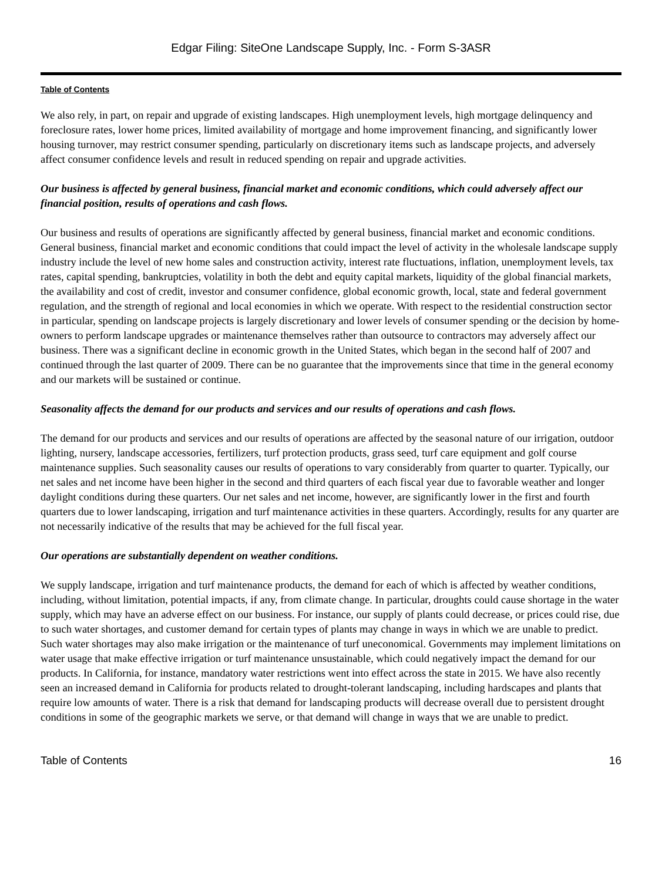Edgar Filing: SiteOne Landscape Supply, Inc. - Form S-3ASR
Table of Contents
We also rely, in part, on repair and upgrade of existing landscapes. High unemployment levels, high mortgage delinquency and foreclosure rates, lower home prices, limited availability of mortgage and home improvement financing, and significantly lower housing turnover, may restrict consumer spending, particularly on discretionary items such as landscape projects, and adversely affect consumer confidence levels and result in reduced spending on repair and upgrade activities.
Our business is affected by general business, financial market and economic conditions, which could adversely affect our financial position, results of operations and cash flows.
Our business and results of operations are significantly affected by general business, financial market and economic conditions. General business, financial market and economic conditions that could impact the level of activity in the wholesale landscape supply industry include the level of new home sales and construction activity, interest rate fluctuations, inflation, unemployment levels, tax rates, capital spending, bankruptcies, volatility in both the debt and equity capital markets, liquidity of the global financial markets, the availability and cost of credit, investor and consumer confidence, global economic growth, local, state and federal government regulation, and the strength of regional and local economies in which we operate. With respect to the residential construction sector in particular, spending on landscape projects is largely discretionary and lower levels of consumer spending or the decision by home-owners to perform landscape upgrades or maintenance themselves rather than outsource to contractors may adversely affect our business. There was a significant decline in economic growth in the United States, which began in the second half of 2007 and continued through the last quarter of 2009. There can be no guarantee that the improvements since that time in the general economy and our markets will be sustained or continue.
Seasonality affects the demand for our products and services and our results of operations and cash flows.
The demand for our products and services and our results of operations are affected by the seasonal nature of our irrigation, outdoor lighting, nursery, landscape accessories, fertilizers, turf protection products, grass seed, turf care equipment and golf course maintenance supplies. Such seasonality causes our results of operations to vary considerably from quarter to quarter. Typically, our net sales and net income have been higher in the second and third quarters of each fiscal year due to favorable weather and longer daylight conditions during these quarters. Our net sales and net income, however, are significantly lower in the first and fourth quarters due to lower landscaping, irrigation and turf maintenance activities in these quarters. Accordingly, results for any quarter are not necessarily indicative of the results that may be achieved for the full fiscal year.
Our operations are substantially dependent on weather conditions.
We supply landscape, irrigation and turf maintenance products, the demand for each of which is affected by weather conditions, including, without limitation, potential impacts, if any, from climate change. In particular, droughts could cause shortage in the water supply, which may have an adverse effect on our business. For instance, our supply of plants could decrease, or prices could rise, due to such water shortages, and customer demand for certain types of plants may change in ways in which we are unable to predict. Such water shortages may also make irrigation or the maintenance of turf uneconomical. Governments may implement limitations on water usage that make effective irrigation or turf maintenance unsustainable, which could negatively impact the demand for our products. In California, for instance, mandatory water restrictions went into effect across the state in 2015. We have also recently seen an increased demand in California for products related to drought-tolerant landscaping, including hardscapes and plants that require low amounts of water. There is a risk that demand for landscaping products will decrease overall due to persistent drought conditions in some of the geographic markets we serve, or that demand will change in ways that we are unable to predict.
Table of Contents 16